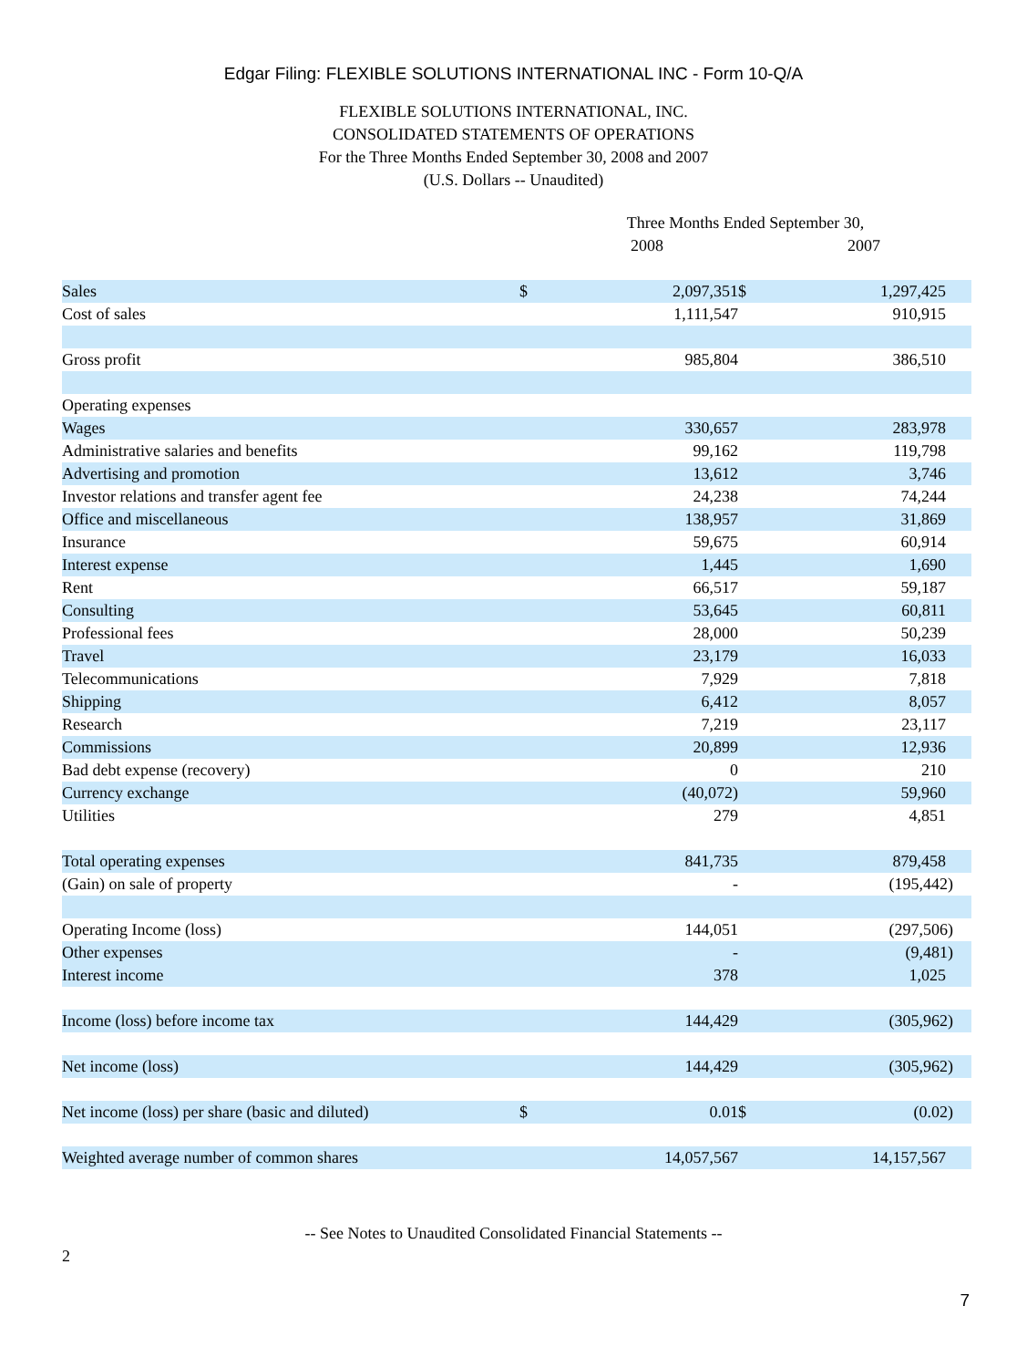Edgar Filing: FLEXIBLE SOLUTIONS INTERNATIONAL INC - Form 10-Q/A
FLEXIBLE SOLUTIONS INTERNATIONAL, INC.
CONSOLIDATED STATEMENTS OF OPERATIONS
For the Three Months Ended September 30, 2008 and 2007
(U.S. Dollars -- Unaudited)
| | Three Months Ended September 30, | | | |
| --- | --- | --- | --- | --- |
| | | 2008 | | 2007 |
| Sales | $ | 2,097,351 | $ | 1,297,425 |
| Cost of sales | | 1,111,547 | | 910,915 |
| Gross profit | | 985,804 | | 386,510 |
| Operating expenses | | | | |
| Wages | | 330,657 | | 283,978 |
| Administrative salaries and benefits | | 99,162 | | 119,798 |
| Advertising and promotion | | 13,612 | | 3,746 |
| Investor relations and transfer agent fee | | 24,238 | | 74,244 |
| Office and miscellaneous | | 138,957 | | 31,869 |
| Insurance | | 59,675 | | 60,914 |
| Interest expense | | 1,445 | | 1,690 |
| Rent | | 66,517 | | 59,187 |
| Consulting | | 53,645 | | 60,811 |
| Professional fees | | 28,000 | | 50,239 |
| Travel | | 23,179 | | 16,033 |
| Telecommunications | | 7,929 | | 7,818 |
| Shipping | | 6,412 | | 8,057 |
| Research | | 7,219 | | 23,117 |
| Commissions | | 20,899 | | 12,936 |
| Bad debt expense (recovery) | | 0 | | 210 |
| Currency exchange | | (40,072) | | 59,960 |
| Utilities | | 279 | | 4,851 |
| Total operating expenses | | 841,735 | | 879,458 |
| (Gain) on sale of property | | - | | (195,442) |
| Operating Income (loss) | | 144,051 | | (297,506) |
| Other expenses | | - | | (9,481) |
| Interest income | | 378 | | 1,025 |
| Income (loss) before income tax | | 144,429 | | (305,962) |
| Net income (loss) | | 144,429 | | (305,962) |
| Net income (loss) per share (basic and diluted) | $ | 0.01 | $ | (0.02) |
| Weighted average number of common shares | | 14,057,567 | | 14,157,567 |
-- See Notes to Unaudited Consolidated Financial Statements --
2
7